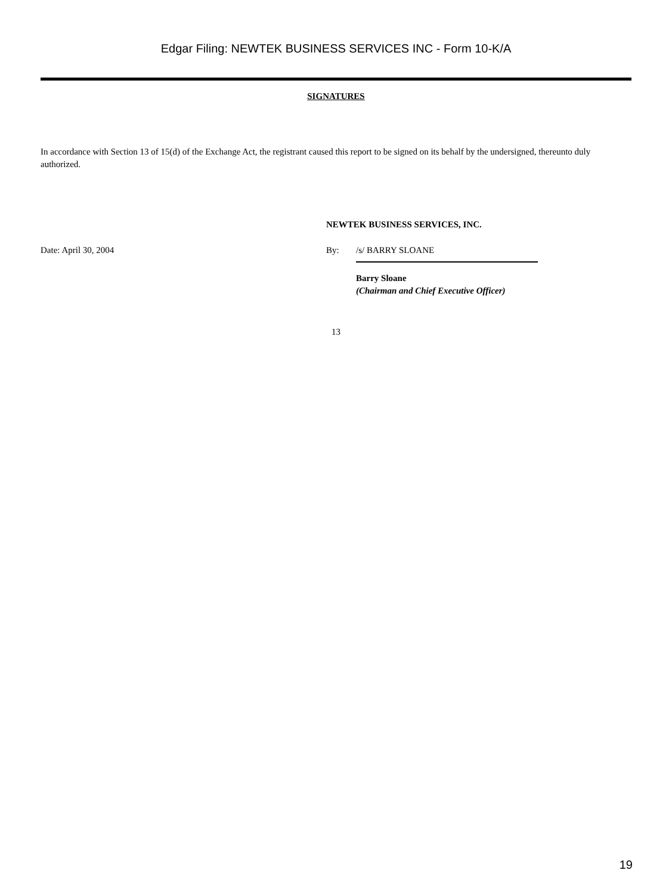Edgar Filing: NEWTEK BUSINESS SERVICES INC - Form 10-K/A
SIGNATURES
In accordance with Section 13 of 15(d) of the Exchange Act, the registrant caused this report to be signed on its behalf by the undersigned, thereunto duly authorized.
NEWTEK BUSINESS SERVICES, INC.
Date: April 30, 2004 By: /s/ BARRY SLOANE
Barry Sloane
(Chairman and Chief Executive Officer)
13
19